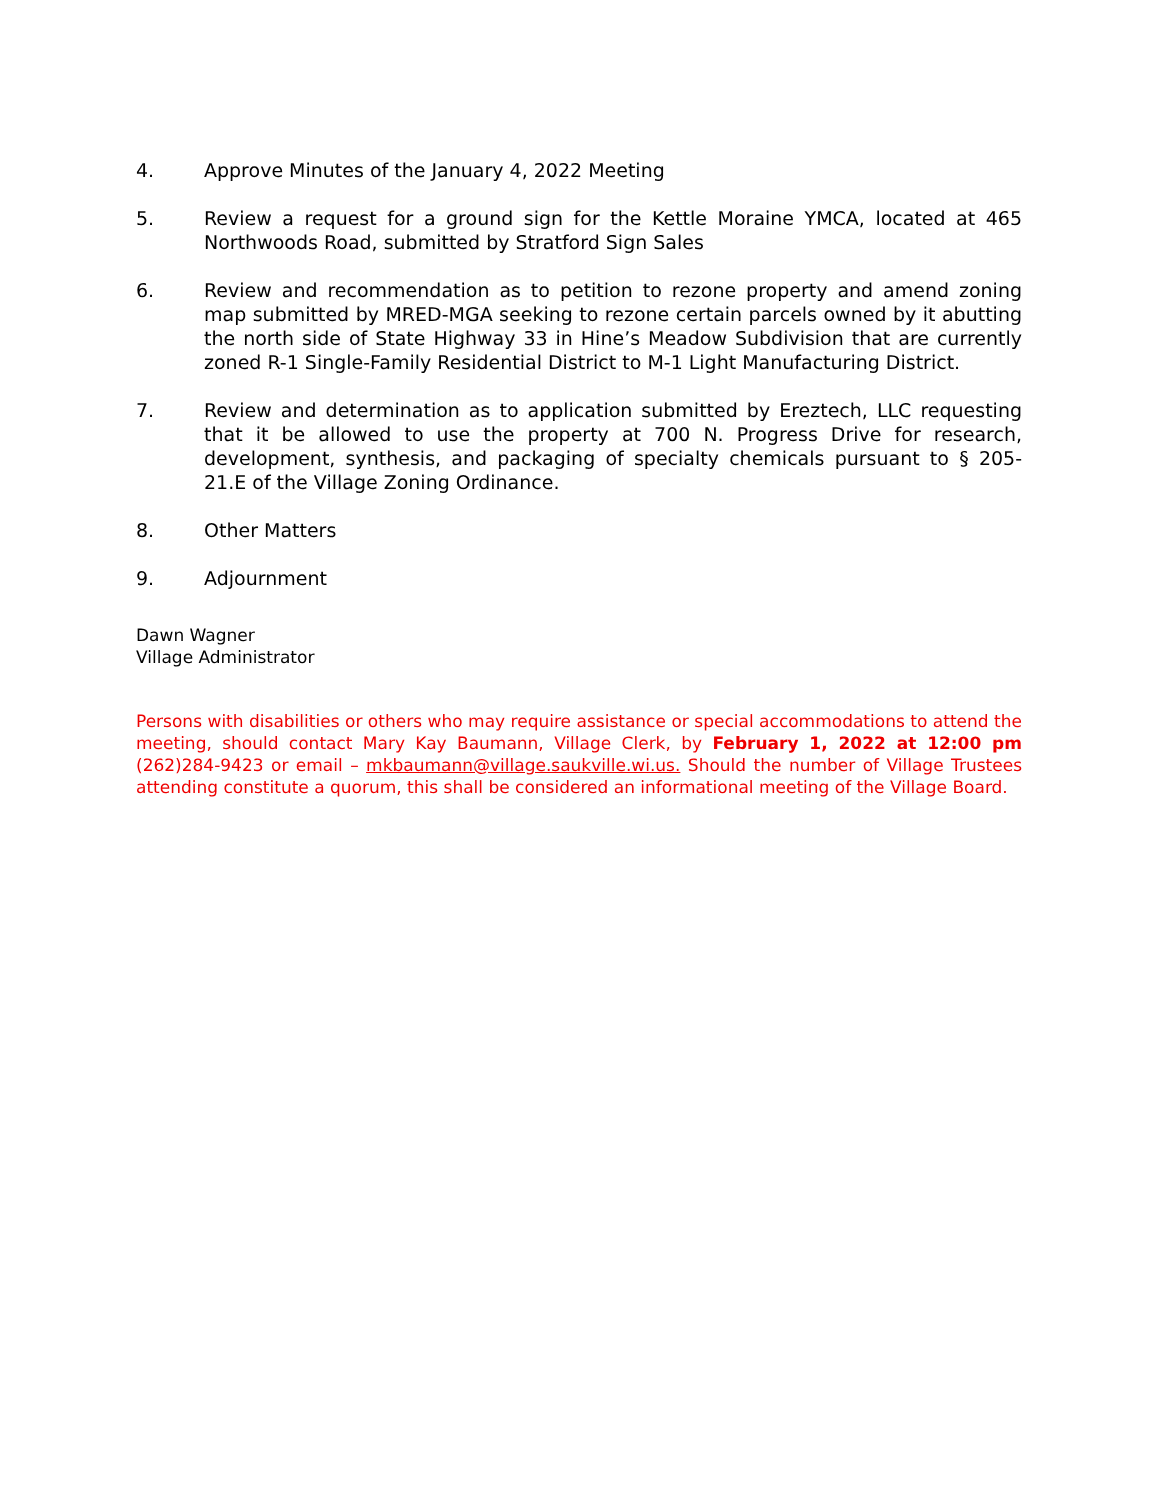4. Approve Minutes of the January 4, 2022 Meeting
5. Review a request for a ground sign for the Kettle Moraine YMCA, located at 465 Northwoods Road, submitted by Stratford Sign Sales
6. Review and recommendation as to petition to rezone property and amend zoning map submitted by MRED-MGA seeking to rezone certain parcels owned by it abutting the north side of State Highway 33 in Hine’s Meadow Subdivision that are currently zoned R-1 Single-Family Residential District to M-1 Light Manufacturing District.
7. Review and determination as to application submitted by Ereztech, LLC requesting that it be allowed to use the property at 700 N. Progress Drive for research, development, synthesis, and packaging of specialty chemicals pursuant to § 205-21.E of the Village Zoning Ordinance.
8. Other Matters
9. Adjournment
Dawn Wagner
Village Administrator
Persons with disabilities or others who may require assistance or special accommodations to attend the meeting, should contact Mary Kay Baumann, Village Clerk, by February 1, 2022 at 12:00 pm (262)284-9423 or email – mkbaumann@village.saukville.wi.us. Should the number of Village Trustees attending constitute a quorum, this shall be considered an informational meeting of the Village Board.